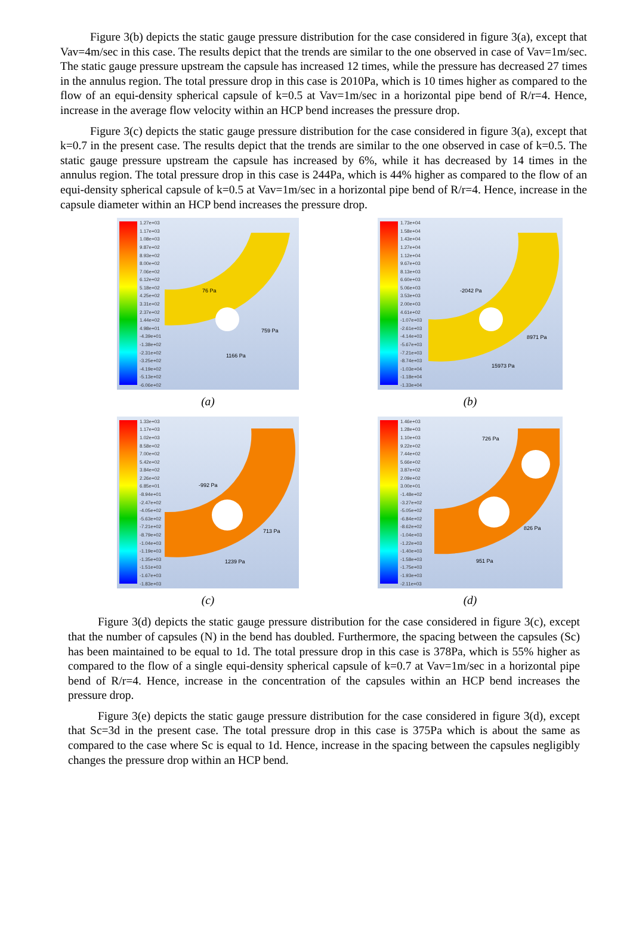Figure 3(b) depicts the static gauge pressure distribution for the case considered in figure 3(a), except that Vav=4m/sec in this case. The results depict that the trends are similar to the one observed in case of Vav=1m/sec. The static gauge pressure upstream the capsule has increased 12 times, while the pressure has decreased 27 times in the annulus region. The total pressure drop in this case is 2010Pa, which is 10 times higher as compared to the flow of an equi-density spherical capsule of k=0.5 at Vav=1m/sec in a horizontal pipe bend of R/r=4. Hence, increase in the average flow velocity within an HCP bend increases the pressure drop.
Figure 3(c) depicts the static gauge pressure distribution for the case considered in figure 3(a), except that k=0.7 in the present case. The results depict that the trends are similar to the one observed in case of k=0.5. The static gauge pressure upstream the capsule has increased by 6%, while it has decreased by 14 times in the annulus region. The total pressure drop in this case is 244Pa, which is 44% higher as compared to the flow of an equi-density spherical capsule of k=0.5 at Vav=1m/sec in a horizontal pipe bend of R/r=4. Hence, increase in the capsule diameter within an HCP bend increases the pressure drop.
1.27e+03
1.17e+03
1.08e+03
9.87e+02
8.93e+02
8.00e+02
7.06e+02
6.12e+02
5.18e+02
4.25e+02
3.31e+02
2.37e+02
1.44e+02
4.98e+01
-4.39e+01
-1.38e+02
-2.31e+02
-3.25e+02
-4.19e+02
-5.13e+02
-6.06e+02
76 Pa
759 Pa
1166 Pa
(a)
1.73e+04
1.58e+04
1.43e+04
1.27e+04
1.12e+04
9.67e+03
8.13e+03
6.60e+03
5.06e+03
3.53e+03
2.00e+03
4.61e+02
-1.07e+03
-2.61e+03
-4.14e+03
-5.67e+03
-7.21e+03
-8.74e+03
-1.03e+04
-1.18e+04
-1.33e+04
-2042 Pa
8971 Pa
15973 Pa
(b)
1.33e+03
1.17e+03
1.02e+03
8.58e+02
7.00e+02
5.42e+02
3.84e+02
2.26e+02
6.85e+01
-8.94e+01
-2.47e+02
-4.05e+02
-5.63e+02
-7.21e+02
-8.79e+02
-1.04e+03
-1.19e+03
-1.35e+03
-1.51e+03
-1.67e+03
-1.83e+03
-992 Pa
713 Pa
1239 Pa
(c)
1.46e+03
1.28e+03
1.10e+03
9.22e+02
7.44e+02
5.66e+02
3.87e+02
2.09e+02
3.00e+01
-1.48e+02
-3.27e+02
-5.05e+02
-6.84e+02
-8.62e+02
-1.04e+03
-1.22e+03
-1.40e+03
-1.58e+03
-1.75e+03
-1.93e+03
-2.11e+03
726 Pa
826 Pa
951 Pa
(d)
Figure 3(d) depicts the static gauge pressure distribution for the case considered in figure 3(c), except that the number of capsules (N) in the bend has doubled. Furthermore, the spacing between the capsules (Sc) has been maintained to be equal to 1d. The total pressure drop in this case is 378Pa, which is 55% higher as compared to the flow of a single equi-density spherical capsule of k=0.7 at Vav=1m/sec in a horizontal pipe bend of R/r=4. Hence, increase in the concentration of the capsules within an HCP bend increases the pressure drop.
Figure 3(e) depicts the static gauge pressure distribution for the case considered in figure 3(d), except that Sc=3d in the present case. The total pressure drop in this case is 375Pa which is about the same as compared to the case where Sc is equal to 1d. Hence, increase in the spacing between the capsules negligibly changes the pressure drop within an HCP bend.